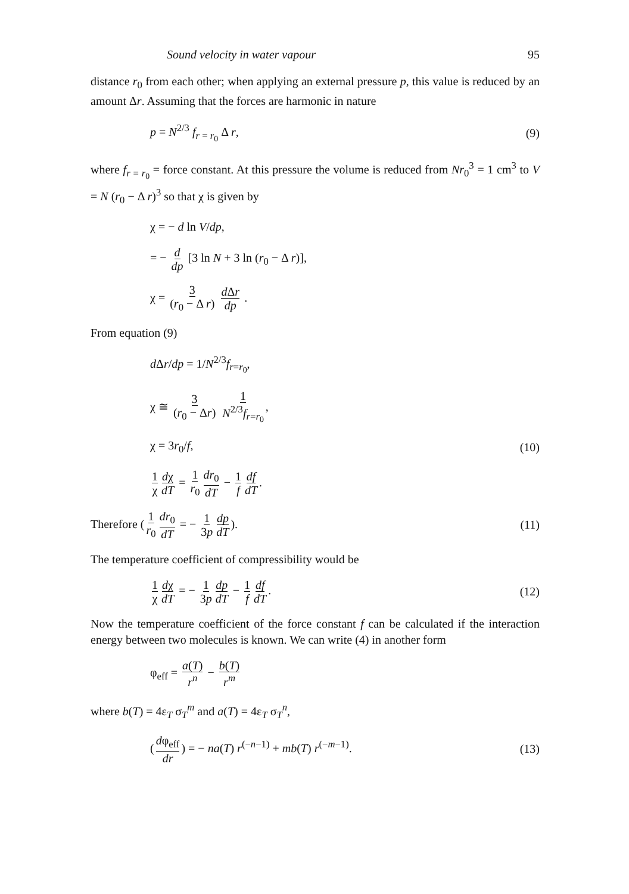Sound velocity in water vapour 95
distance r<sub>0</sub> from each other; when applying an external pressure p, this value is reduced by an amount Δr. Assuming that the forces are harmonic in nature
p = N<sup>2/3</sup> f<sub>r = r<sub>0</sub></sub> Δ r, (9)
where f<sub>r = r<sub>0</sub></sub> = force constant. At this pressure the volume is reduced from Nr<sub>0</sub><sup>3</sup> = 1 cm<sup>3</sup> to V = N (r<sub>0</sub> − Δ r)<sup>3</sup> so that χ is given by
χ = − d ln V/dp,
= − d dp [3 ln N + 3 ln (r<sub>0</sub> − Δ r)],
χ = 3 (r<sub>0</sub> − Δ r) d Δr dp .
From equation (9)
d Δr/dp = 1/N<sup>2/3</sup>f<sub>r=r<sub>0</sub></sub>,
χ ≅ 3 (r<sub>0</sub> − Δr) 1 N<sup>2/3</sup>f<sub>r=r<sub>0</sub></sub>,
χ = 3r<sub>0</sub>/f, (10)
1 χ dχ dT = 1 r<sub>0</sub> dr<sub>0</sub> dT − 1 f df dT.
Therefore (1 r<sub>0</sub> dr<sub>0</sub> dT = − 1 3p dp dT). (11)
The temperature coefficient of compressibility would be
1 χ dχ dT = − 1 3p dp dT − 1 f df dT. (12)
Now the temperature coefficient of the force constant f can be calculated if the interaction energy between two molecules is known. We can write (4) in another form
φ<sub>eff</sub> = a(T) r<sup>n</sup> − b(T) r<sup>m</sup>
where b(T) = 4ε<sub>T</sub> σ<sub>T</sub><sup>m</sup> and a(T) = 4ε<sub>T</sub> σ<sub>T</sub><sup>n</sup>,
(dφ<sub>eff</sub> dr) = − na(T) r<sup>(−n−1)</sup> + mb(T) r<sup>(−m−1)</sup>. (13)